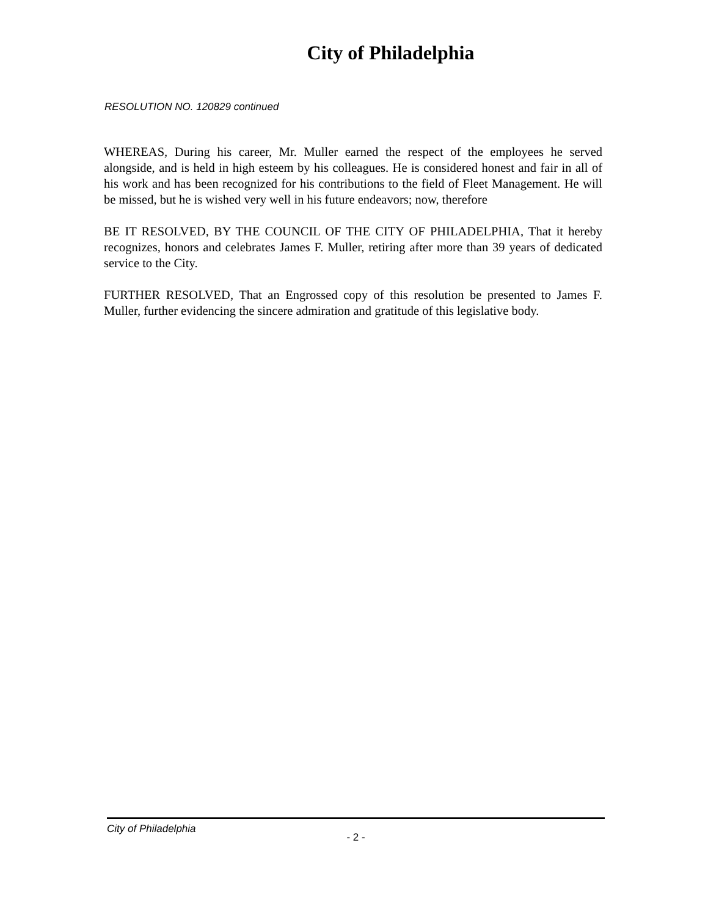City of Philadelphia
RESOLUTION NO. 120829 continued
WHEREAS, During his career, Mr. Muller earned the respect of the employees he served alongside, and is held in high esteem by his colleagues. He is considered honest and fair in all of his work and has been recognized for his contributions to the field of Fleet Management. He will be missed, but he is wished very well in his future endeavors; now, therefore
BE IT RESOLVED, BY THE COUNCIL OF THE CITY OF PHILADELPHIA, That it hereby recognizes, honors and celebrates James F. Muller, retiring after more than 39 years of dedicated service to the City.
FURTHER RESOLVED, That an Engrossed copy of this resolution be presented to James F. Muller, further evidencing the sincere admiration and gratitude of this legislative body.
City of Philadelphia
- 2 -